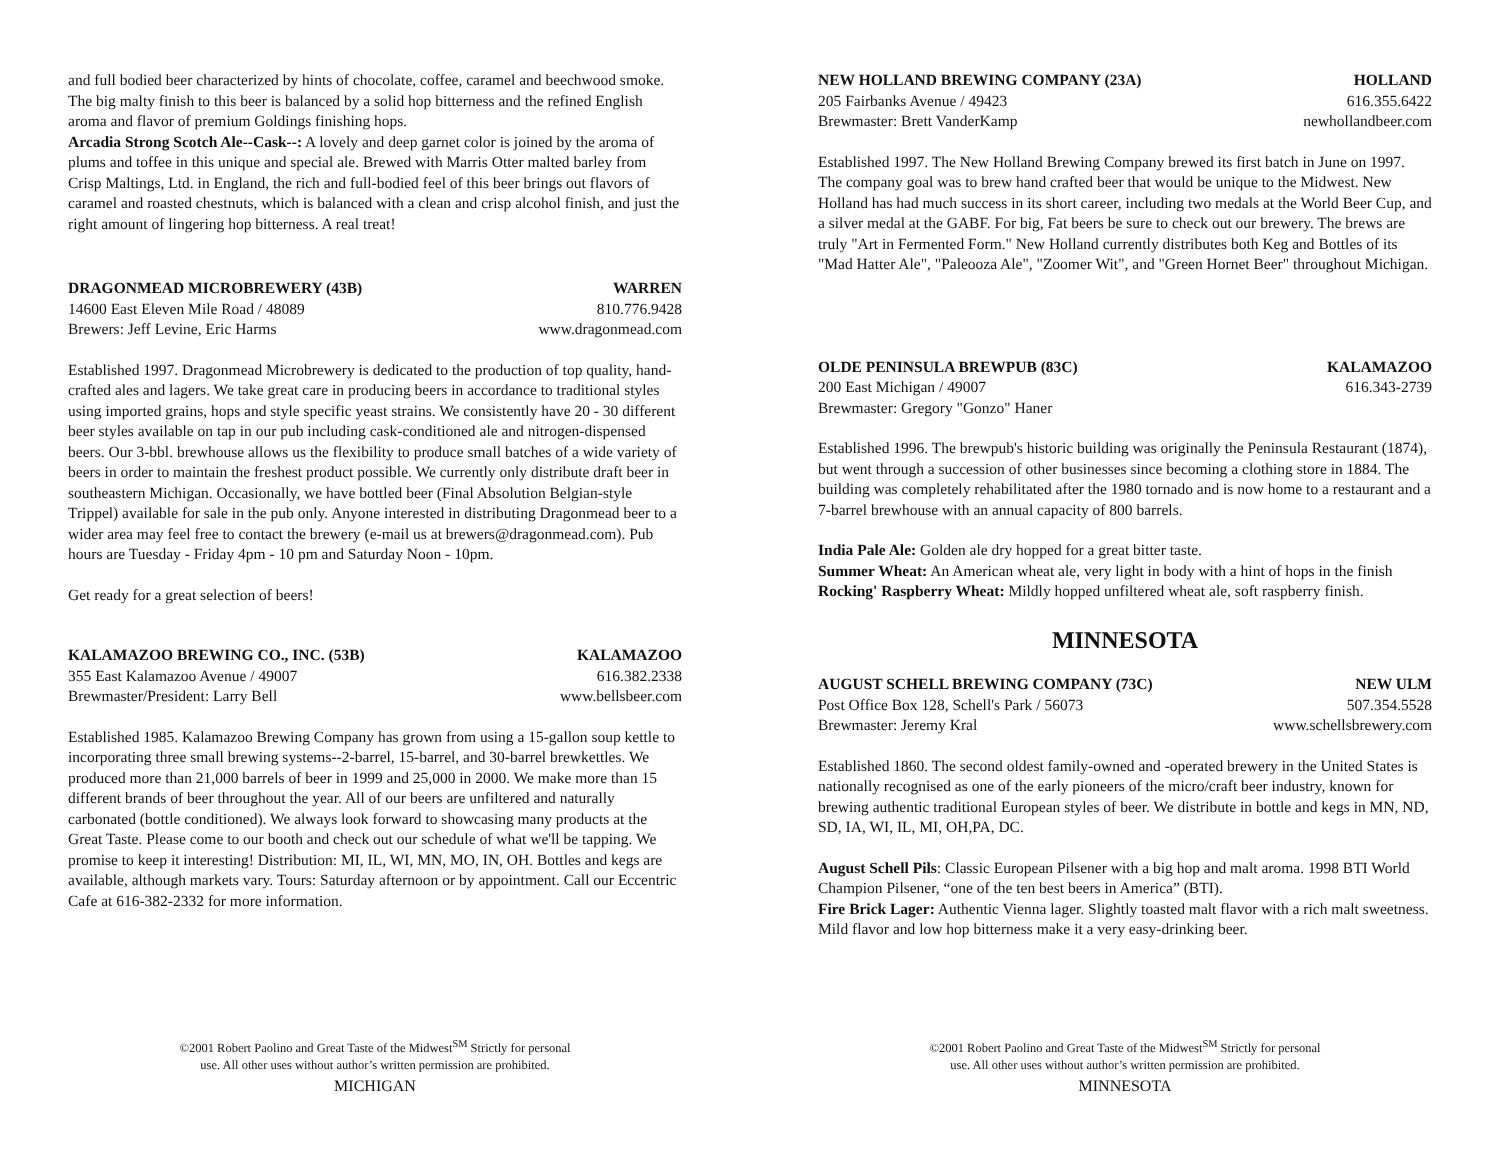and full bodied beer characterized by hints of chocolate, coffee, caramel and beechwood smoke. The big malty finish to this beer is balanced by a solid hop bitterness and the refined English aroma and flavor of premium Goldings finishing hops.
Arcadia Strong Scotch Ale--Cask--: A lovely and deep garnet color is joined by the aroma of plums and toffee in this unique and special ale. Brewed with Marris Otter malted barley from Crisp Maltings, Ltd. in England, the rich and full-bodied feel of this beer brings out flavors of caramel and roasted chestnuts, which is balanced with a clean and crisp alcohol finish, and just the right amount of lingering hop bitterness. A real treat!
DRAGONMEAD MICROBREWERY (43B) WARREN
14600 East Eleven Mile Road / 48089 810.776.9428
Brewers: Jeff Levine, Eric Harms www.dragonmead.com
Established 1997. Dragonmead Microbrewery is dedicated to the production of top quality, hand-crafted ales and lagers. We take great care in producing beers in accordance to traditional styles using imported grains, hops and style specific yeast strains. We consistently have 20 - 30 different beer styles available on tap in our pub including cask-conditioned ale and nitrogen-dispensed beers. Our 3-bbl. brewhouse allows us the flexibility to produce small batches of a wide variety of beers in order to maintain the freshest product possible. We currently only distribute draft beer in southeastern Michigan. Occasionally, we have bottled beer (Final Absolution Belgian-style Trippel) available for sale in the pub only. Anyone interested in distributing Dragonmead beer to a wider area may feel free to contact the brewery (e-mail us at brewers@dragonmead.com). Pub hours are Tuesday - Friday 4pm - 10 pm and Saturday Noon - 10pm.
Get ready for a great selection of beers!
KALAMAZOO BREWING CO., INC. (53B) KALAMAZOO
355 East Kalamazoo Avenue / 49007 616.382.2338
Brewmaster/President: Larry Bell www.bellsbeer.com
Established 1985. Kalamazoo Brewing Company has grown from using a 15-gallon soup kettle to incorporating three small brewing systems--2-barrel, 15-barrel, and 30-barrel brewkettles. We produced more than 21,000 barrels of beer in 1999 and 25,000 in 2000. We make more than 15 different brands of beer throughout the year. All of our beers are unfiltered and naturally carbonated (bottle conditioned). We always look forward to showcasing many products at the Great Taste. Please come to our booth and check out our schedule of what we'll be tapping. We promise to keep it interesting! Distribution: MI, IL, WI, MN, MO, IN, OH. Bottles and kegs are available, although markets vary. Tours: Saturday afternoon or by appointment. Call our Eccentric Cafe at 616-382-2332 for more information.
©2001 Robert Paolino and Great Taste of the Midwest<sup>SM</sup> Strictly for personal
use. All other uses without author’s written permission are prohibited.
MICHIGAN
NEW HOLLAND BREWING COMPANY (23A) HOLLAND
205 Fairbanks Avenue / 49423 616.355.6422
Brewmaster: Brett VanderKamp newhollandbeer.com
Established 1997. The New Holland Brewing Company brewed its first batch in June on 1997. The company goal was to brew hand crafted beer that would be unique to the Midwest. New Holland has had much success in its short career, including two medals at the World Beer Cup, and a silver medal at the GABF. For big, Fat beers be sure to check out our brewery. The brews are truly "Art in Fermented Form." New Holland currently distributes both Keg and Bottles of its "Mad Hatter Ale", "Paleooza Ale", "Zoomer Wit", and "Green Hornet Beer" throughout Michigan.
OLDE PENINSULA BREWPUB (83C) KALAMAZOO
200 East Michigan / 49007 616.343-2739
Brewmaster: Gregory "Gonzo" Haner
Established 1996. The brewpub's historic building was originally the Peninsula Restaurant (1874), but went through a succession of other businesses since becoming a clothing store in 1884. The building was completely rehabilitated after the 1980 tornado and is now home to a restaurant and a 7-barrel brewhouse with an annual capacity of 800 barrels.
India Pale Ale: Golden ale dry hopped for a great bitter taste.
Summer Wheat: An American wheat ale, very light in body with a hint of hops in the finish
Rocking' Raspberry Wheat: Mildly hopped unfiltered wheat ale, soft raspberry finish.
MINNESOTA
AUGUST SCHELL BREWING COMPANY (73C) NEW ULM
Post Office Box 128, Schell's Park / 56073 507.354.5528
Brewmaster: Jeremy Kral www.schellsbrewery.com
Established 1860. The second oldest family-owned and -operated brewery in the United States is nationally recognised as one of the early pioneers of the micro/craft beer industry, known for brewing authentic traditional European styles of beer. We distribute in bottle and kegs in MN, ND, SD, IA, WI, IL, MI, OH,PA, DC.
August Schell Pils: Classic European Pilsener with a big hop and malt aroma. 1998 BTI World Champion Pilsener, “one of the ten best beers in America” (BTI).
Fire Brick Lager: Authentic Vienna lager. Slightly toasted malt flavor with a rich malt sweetness. Mild flavor and low hop bitterness make it a very easy-drinking beer.
©2001 Robert Paolino and Great Taste of the Midwest<sup>SM</sup> Strictly for personal
use. All other uses without author’s written permission are prohibited.
MINNESOTA